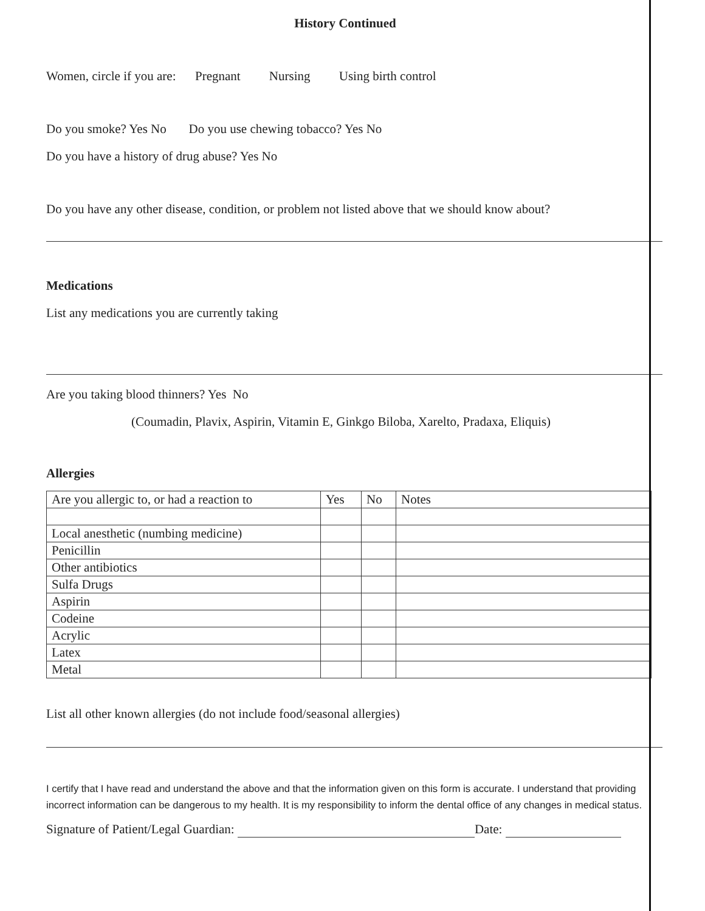History Continued
Women, circle if you are: Pregnant Nursing Using birth control
Do you smoke? Yes No Do you use chewing tobacco? Yes No
Do you have a history of drug abuse? Yes No
Do you have any other disease, condition, or problem not listed above that we should know about?
Medications
List any medications you are currently taking
Are you taking blood thinners? Yes No
(Coumadin, Plavix, Aspirin, Vitamin E, Ginkgo Biloba, Xarelto, Pradaxa, Eliquis)
Allergies
| Are you allergic to, or had a reaction to | Yes | No | Notes |
| --- | --- | --- | --- |
| Local anesthetic (numbing medicine) | | | |
| Penicillin | | | |
| Other antibiotics | | | |
| Sulfa Drugs | | | |
| Aspirin | | | |
| Codeine | | | |
| Acrylic | | | |
| Latex | | | |
| Metal | | | |
List all other known allergies (do not include food/seasonal allergies)
I certify that I have read and understand the above and that the information given on this form is accurate. I understand that providing incorrect information can be dangerous to my health. It is my responsibility to inform the dental office of any changes in medical status.
Signature of Patient/Legal Guardian: Date: